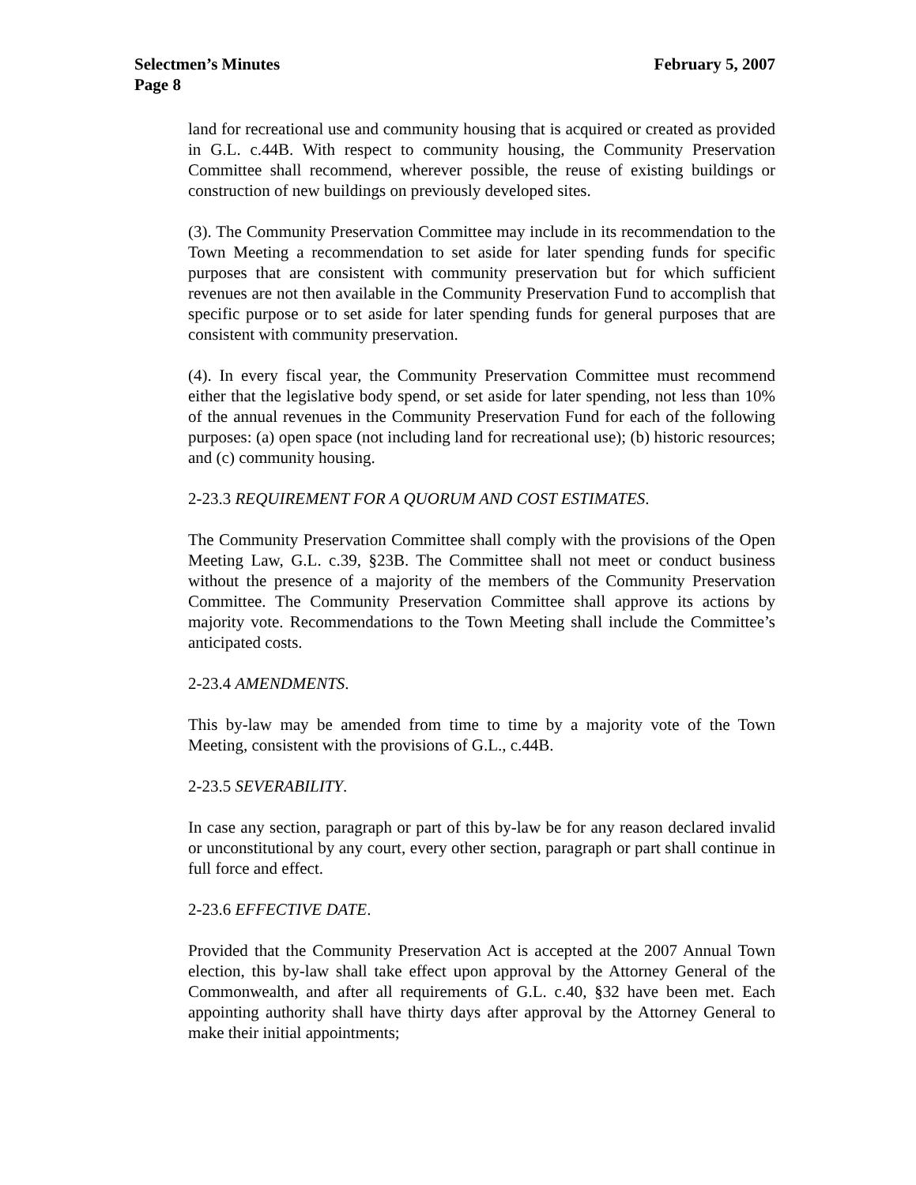Selectmen’s Minutes February 5, 2007
Page 8
land for recreational use and community housing that is acquired or created as provided in G.L. c.44B. With respect to community housing, the Community Preservation Committee shall recommend, wherever possible, the reuse of existing buildings or construction of new buildings on previously developed sites.
(3). The Community Preservation Committee may include in its recommendation to the Town Meeting a recommendation to set aside for later spending funds for specific purposes that are consistent with community preservation but for which sufficient revenues are not then available in the Community Preservation Fund to accomplish that specific purpose or to set aside for later spending funds for general purposes that are consistent with community preservation.
(4). In every fiscal year, the Community Preservation Committee must recommend either that the legislative body spend, or set aside for later spending, not less than 10% of the annual revenues in the Community Preservation Fund for each of the following purposes: (a) open space (not including land for recreational use); (b) historic resources; and (c) community housing.
2-23.3 REQUIREMENT FOR A QUORUM AND COST ESTIMATES.
The Community Preservation Committee shall comply with the provisions of the Open Meeting Law, G.L. c.39, §23B. The Committee shall not meet or conduct business without the presence of a majority of the members of the Community Preservation Committee. The Community Preservation Committee shall approve its actions by majority vote. Recommendations to the Town Meeting shall include the Committee’s anticipated costs.
2-23.4 AMENDMENTS.
This by-law may be amended from time to time by a majority vote of the Town Meeting, consistent with the provisions of G.L., c.44B.
2-23.5 SEVERABILITY.
In case any section, paragraph or part of this by-law be for any reason declared invalid or unconstitutional by any court, every other section, paragraph or part shall continue in full force and effect.
2-23.6 EFFECTIVE DATE.
Provided that the Community Preservation Act is accepted at the 2007 Annual Town election, this by-law shall take effect upon approval by the Attorney General of the Commonwealth, and after all requirements of G.L. c.40, §32 have been met. Each appointing authority shall have thirty days after approval by the Attorney General to make their initial appointments;